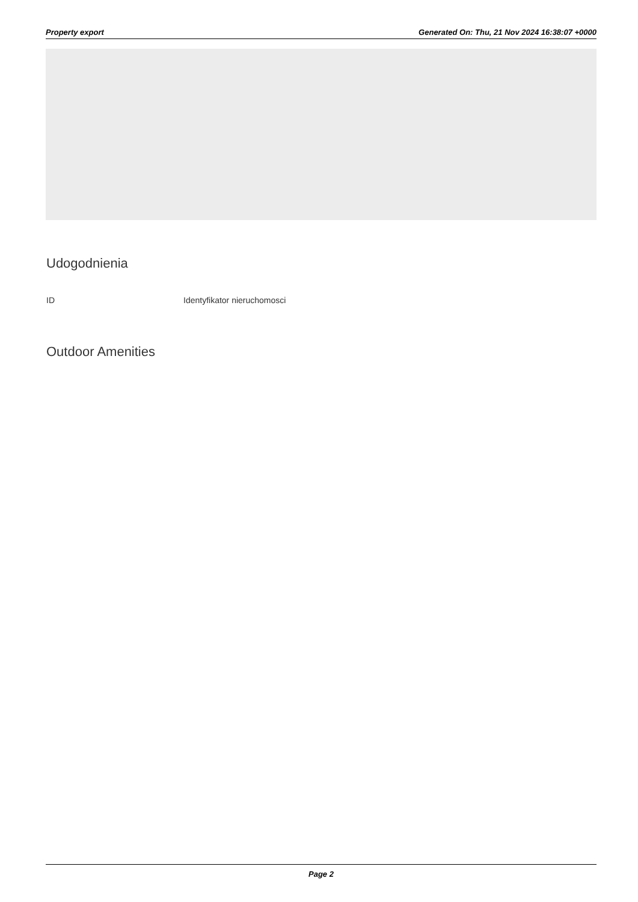Property export Generated On: Thu, 21 Nov 2024 16:38:07 +0000
Udogodnienia
| ID | Identyfikator nieruchomosci |
Outdoor Amenities
Page 2